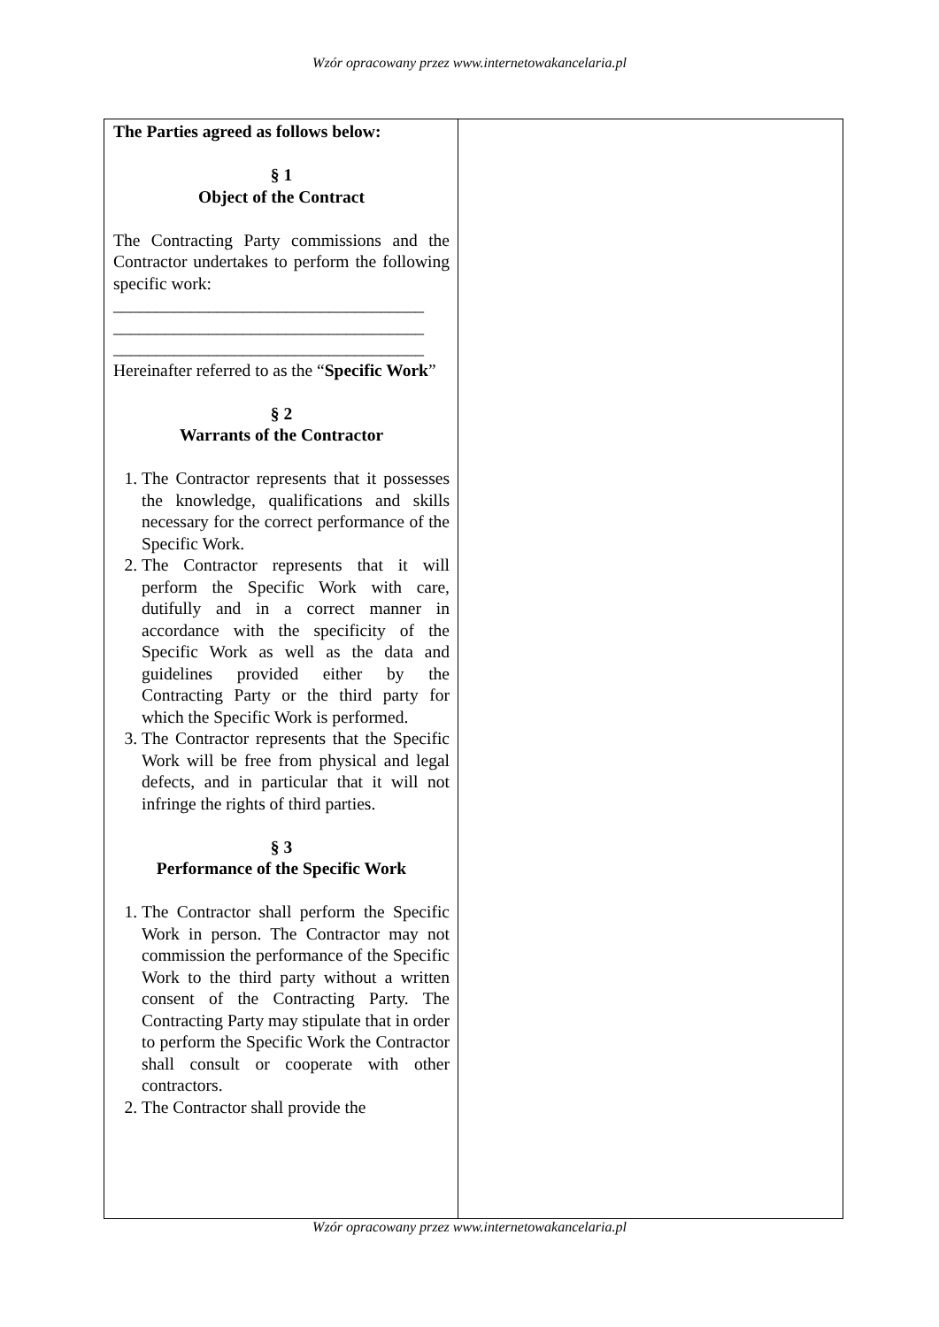Wzór opracowany przez www.internetowakancelaria.pl
| The Parties agreed as follows below: § 1 Object of the Contract The Contracting Party commissions and the Contractor undertakes to perform the following specific work: ____________________________________ ____________________________________ ____________________________________ Hereinafter referred to as the “ Specific Work ” § 2 Warrants of the Contractor 1. The Contractor represents that it possesses the knowledge, qualifications and skills necessary for the correct performance of the Specific Work. 2. The Contractor represents that it will perform the Specific Work with care, dutifully and in a correct manner in accordance with the specificity of the Specific Work as well as the data and guidelines provided either by the Contracting Party or the third party for which the Specific Work is performed. 3. The Contractor represents that the Specific Work will be free from physical and legal defects, and in particular that it will not infringe the rights of third parties. § 3 Performance of the Specific Work 1. The Contractor shall perform the Specific Work in person. The Contractor may not commission the performance of the Specific Work to the third party without a written consent of the Contracting Party. The Contracting Party may stipulate that in order to perform the Specific Work the Contractor shall consult or cooperate with other contractors. 2. The Contractor shall provide the | |
Wzór opracowany przez www.internetowakancelaria.pl